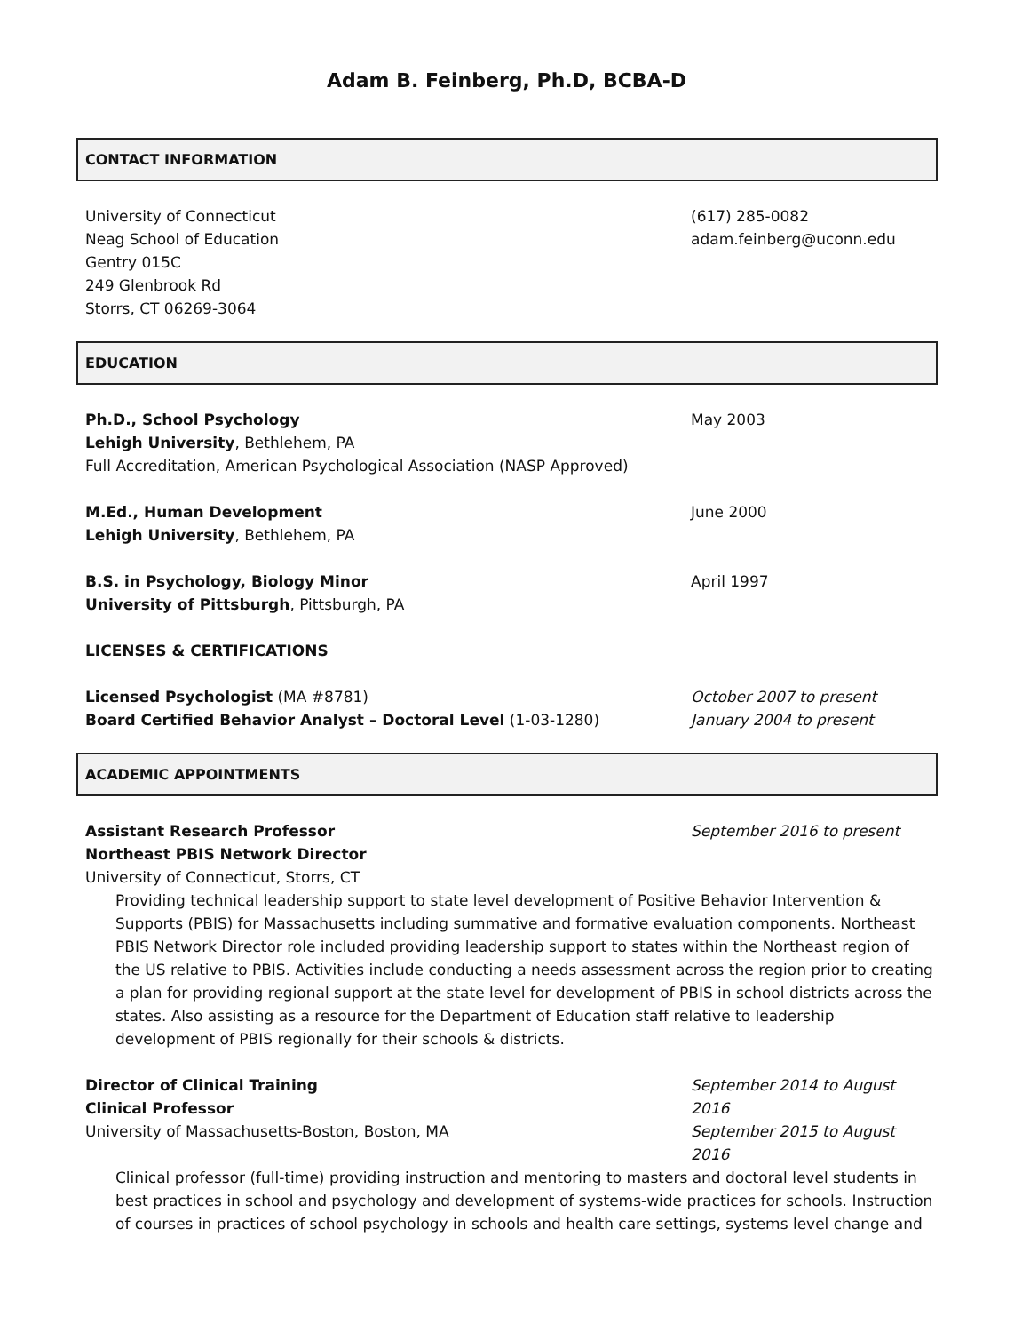Adam B. Feinberg, Ph.D, BCBA-D
CONTACT INFORMATION
University of Connecticut
Neag School of Education
Gentry 015C
249 Glenbrook Rd
Storrs, CT 06269-3064
(617) 285-0082
adam.feinberg@uconn.edu
EDUCATION
Ph.D., School Psychology
Lehigh University, Bethlehem, PA
Full Accreditation, American Psychological Association (NASP Approved)
May 2003
M.Ed., Human Development
Lehigh University, Bethlehem, PA
June 2000
B.S. in Psychology, Biology Minor
University of Pittsburgh, Pittsburgh, PA
April 1997
LICENSES & CERTIFICATIONS
Licensed Psychologist (MA #8781)
Board Certified Behavior Analyst – Doctoral Level (1-03-1280)
October 2007 to present
January 2004 to present
ACADEMIC APPOINTMENTS
Assistant Research Professor
Northeast PBIS Network Director
University of Connecticut, Storrs, CT
September 2016 to present
Providing technical leadership support to state level development of Positive Behavior Intervention & Supports (PBIS) for Massachusetts including summative and formative evaluation components. Northeast PBIS Network Director role included providing leadership support to states within the Northeast region of the US relative to PBIS. Activities include conducting a needs assessment across the region prior to creating a plan for providing regional support at the state level for development of PBIS in school districts across the states. Also assisting as a resource for the Department of Education staff relative to leadership development of PBIS regionally for their schools & districts.
Director of Clinical Training
Clinical Professor
University of Massachusetts-Boston, Boston, MA
September 2014 to August 2016
September 2015 to August 2016
Clinical professor (full-time) providing instruction and mentoring to masters and doctoral level students in best practices in school and psychology and development of systems-wide practices for schools. Instruction of courses in practices of school psychology in schools and health care settings, systems level change and